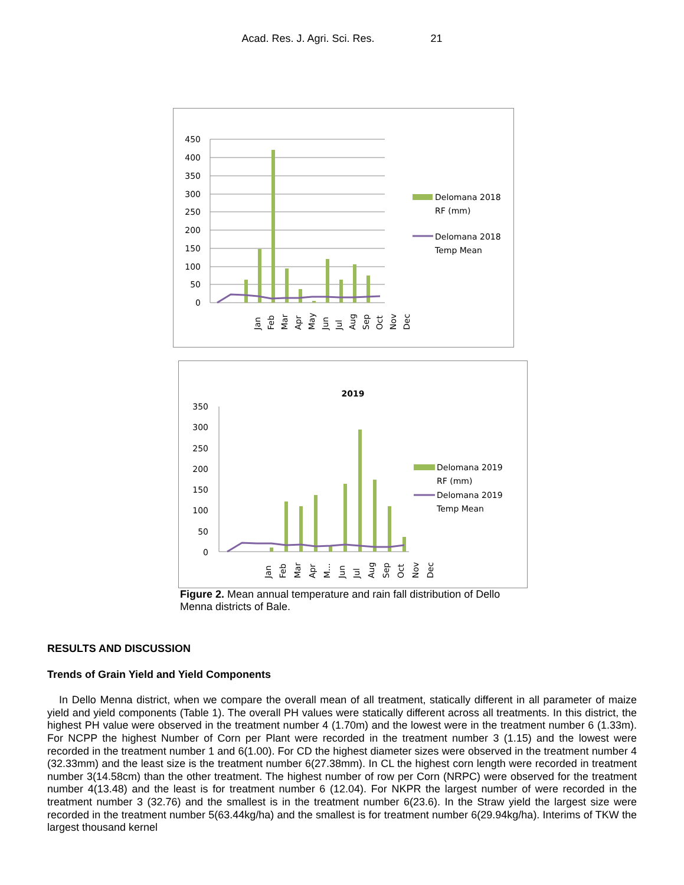Acad. Res. J. Agri. Sci. Res. 21
450
400
350
300
250
200
150
100
50
0
Jan
Feb
Mar
Apr
May
Jun
Jul
Aug
Sep
Oct
Nov
Dec
Delomana 2018
RF (mm)
Delomana 2018
Temp Mean
2019
350
300
250
200
150
100
50
0
Jan
Feb
Mar
Apr
M...
Jun
Jul
Aug
Sep
Oct
Nov
Dec
Delomana 2019
RF (mm)
Delomana 2019
Temp Mean
Figure 2. Mean annual temperature and rain fall distribution of Dello Menna districts of Bale.
RESULTS AND DISCUSSION
Trends of Grain Yield and Yield Components
In Dello Menna district, when we compare the overall mean of all treatment, statically different in all parameter of maize yield and yield components (Table 1). The overall PH values were statically different across all treatments. In this district, the highest PH value were observed in the treatment number 4 (1.70m) and the lowest were in the treatment number 6 (1.33m). For NCPP the highest Number of Corn per Plant were recorded in the treatment number 3 (1.15) and the lowest were recorded in the treatment number 1 and 6(1.00). For CD the highest diameter sizes were observed in the treatment number 4 (32.33mm) and the least size is the treatment number 6(27.38mm). In CL the highest corn length were recorded in treatment number 3(14.58cm) than the other treatment. The highest number of row per Corn (NRPC) were observed for the treatment number 4(13.48) and the least is for treatment number 6 (12.04). For NKPR the largest number of were recorded in the treatment number 3 (32.76) and the smallest is in the treatment number 6(23.6). In the Straw yield the largest size were recorded in the treatment number 5(63.44kg/ha) and the smallest is for treatment number 6(29.94kg/ha). Interims of TKW the largest thousand kernel